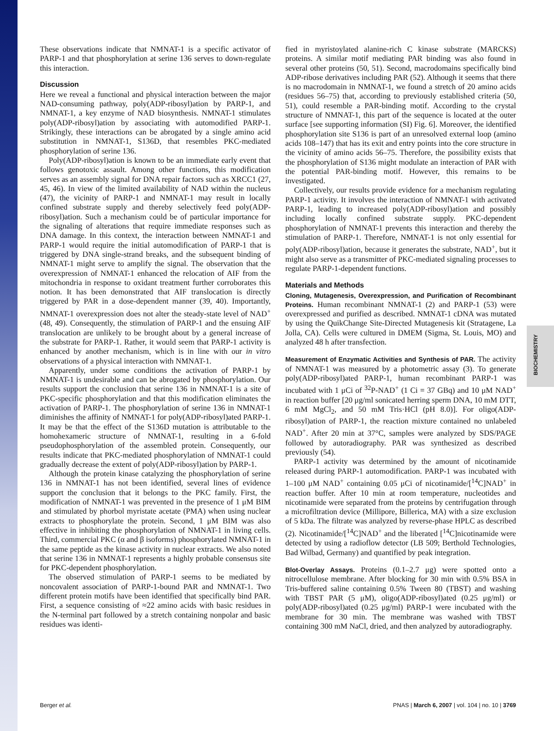BIOCHEMISTRY
These observations indicate that NMNAT-1 is a specific activator of PARP-1 and that phosphorylation at serine 136 serves to down-regulate this interaction.
Discussion
Here we reveal a functional and physical interaction between the major NAD-consuming pathway, poly(ADP-ribosyl)ation by PARP-1, and NMNAT-1, a key enzyme of NAD biosynthesis. NMNAT-1 stimulates poly(ADP-ribosyl)ation by associating with automodified PARP-1. Strikingly, these interactions can be abrogated by a single amino acid substitution in NMNAT-1, S136D, that resembles PKC-mediated phosphorylation of serine 136.
Poly(ADP-ribosyl)ation is known to be an immediate early event that follows genotoxic assault. Among other functions, this modification serves as an assembly signal for DNA repair factors such as XRCC1 (27, 45, 46). In view of the limited availability of NAD within the nucleus (47), the vicinity of PARP-1 and NMNAT-1 may result in locally confined substrate supply and thereby selectively feed poly(ADP-ribosyl)ation. Such a mechanism could be of particular importance for the signaling of alterations that require immediate responses such as DNA damage. In this context, the interaction between NMNAT-1 and PARP-1 would require the initial automodification of PARP-1 that is triggered by DNA single-strand breaks, and the subsequent binding of NMNAT-1 might serve to amplify the signal. The observation that the overexpression of NMNAT-1 enhanced the relocation of AIF from the mitochondria in response to oxidant treatment further corroborates this notion. It has been demonstrated that AIF translocation is directly triggered by PAR in a dose-dependent manner (39, 40). Importantly, NMNAT-1 overexpression does not alter the steady-state level of NAD<sup>+</sup> (48, 49). Consequently, the stimulation of PARP-1 and the ensuing AIF translocation are unlikely to be brought about by a general increase of the substrate for PARP-1. Rather, it would seem that PARP-1 activity is enhanced by another mechanism, which is in line with our in vitro observations of a physical interaction with NMNAT-1.
Apparently, under some conditions the activation of PARP-1 by NMNAT-1 is undesirable and can be abrogated by phosphorylation. Our results support the conclusion that serine 136 in NMNAT-1 is a site of PKC-specific phosphorylation and that this modification eliminates the activation of PARP-1. The phosphorylation of serine 136 in NMNAT-1 diminishes the affinity of NMNAT-1 for poly(ADP-ribosyl)ated PARP-1. It may be that the effect of the S136D mutation is attributable to the homohexameric structure of NMNAT-1, resulting in a 6-fold pseudophosphorylation of the assembled protein. Consequently, our results indicate that PKC-mediated phosphorylation of NMNAT-1 could gradually decrease the extent of poly(ADP-ribosyl)ation by PARP-1.
Although the protein kinase catalyzing the phosphorylation of serine 136 in NMNAT-1 has not been identified, several lines of evidence support the conclusion that it belongs to the PKC family. First, the modification of NMNAT-1 was prevented in the presence of 1 μM BIM and stimulated by phorbol myristate acetate (PMA) when using nuclear extracts to phosphorylate the protein. Second, 1 μM BIM was also effective in inhibiting the phosphorylation of NMNAT-1 in living cells. Third, commercial PKC (α and β isoforms) phosphorylated NMNAT-1 in the same peptide as the kinase activity in nuclear extracts. We also noted that serine 136 in NMNAT-1 represents a highly probable consensus site for PKC-dependent phosphorylation.
The observed stimulation of PARP-1 seems to be mediated by noncovalent association of PARP-1-bound PAR and NMNAT-1. Two different protein motifs have been identified that specifically bind PAR. First, a sequence consisting of ≈22 amino acids with basic residues in the N-terminal part followed by a stretch containing nonpolar and basic residues was identi-
fied in myristoylated alanine-rich C kinase substrate (MARCKS) proteins. A similar motif mediating PAR binding was also found in several other proteins (50, 51). Second, macrodomains specifically bind ADP-ribose derivatives including PAR (52). Although it seems that there is no macrodomain in NMNAT-1, we found a stretch of 20 amino acids (residues 56–75) that, according to previously established criteria (50, 51), could resemble a PAR-binding motif. According to the crystal structure of NMNAT-1, this part of the sequence is located at the outer surface [see supporting information (SI) Fig. 6]. Moreover, the identified phosphorylation site S136 is part of an unresolved external loop (amino acids 108–147) that has its exit and entry points into the core structure in the vicinity of amino acids 56–75. Therefore, the possibility exists that the phosphorylation of S136 might modulate an interaction of PAR with the potential PAR-binding motif. However, this remains to be investigated.
Collectively, our results provide evidence for a mechanism regulating PARP-1 activity. It involves the interaction of NMNAT-1 with activated PARP-1, leading to increased poly(ADP-ribosyl)ation and possibly including locally confined substrate supply. PKC-dependent phosphorylation of NMNAT-1 prevents this interaction and thereby the stimulation of PARP-1. Therefore, NMNAT-1 is not only essential for poly(ADP-ribosyl)ation, because it generates the substrate, NAD<sup>+</sup>, but it might also serve as a transmitter of PKC-mediated signaling processes to regulate PARP-1-dependent functions.
Materials and Methods
Cloning, Mutagenesis, Overexpression, and Purification of Recombinant Proteins. Human recombinant NMNAT-1 (2) and PARP-1 (53) were overexpressed and purified as described. NMNAT-1 cDNA was mutated by using the QuikChange Site-Directed Mutagenesis kit (Stratagene, La Jolla, CA). Cells were cultured in DMEM (Sigma, St. Louis, MO) and analyzed 48 h after transfection.
Measurement of Enzymatic Activities and Synthesis of PAR. The activity of NMNAT-1 was measured by a photometric assay (3). To generate poly(ADP-ribosyl)ated PARP-1, human recombinant PARP-1 was incubated with 1 μCi of <sup>32</sup>P-NAD<sup>+</sup> (1 Ci = 37 GBq) and 10 μM NAD<sup>+</sup> in reaction buffer [20 μg/ml sonicated herring sperm DNA, 10 mM DTT, 6 mM MgCl<sub>2</sub>, and 50 mM Tris·HCl (pH 8.0)]. For oligo(ADP-ribosyl)ation of PARP-1, the reaction mixture contained no unlabeled NAD<sup>+</sup>. After 20 min at 37°C, samples were analyzed by SDS/PAGE followed by autoradiography. PAR was synthesized as described previously (54).
PARP-1 activity was determined by the amount of nicotinamide released during PARP-1 automodification. PARP-1 was incubated with 1–100 μM NAD<sup>+</sup> containing 0.05 μCi of nicotinamide/[<sup>14</sup>C]NAD<sup>+</sup> in reaction buffer. After 10 min at room temperature, nucleotides and nicotinamide were separated from the proteins by centrifugation through a microfiltration device (Millipore, Billerica, MA) with a size exclusion of 5 kDa. The filtrate was analyzed by reverse-phase HPLC as described (2). Nicotinamide/[<sup>14</sup>C]NAD<sup>+</sup> and the liberated [<sup>14</sup>C]nicotinamide were detected by using a radioflow detector (LB 509; Berthold Technologies, Bad Wilbad, Germany) and quantified by peak integration.
Blot-Overlay Assays. Proteins (0.1–2.7 μg) were spotted onto a nitrocellulose membrane. After blocking for 30 min with 0.5% BSA in Tris-buffered saline containing 0.5% Tween 80 (TBST) and washing with TBST PAR (5 μM), oligo(ADP-ribosyl)ated (0.25 μg/ml) or poly(ADP-ribosyl)ated (0.25 μg/ml) PARP-1 were incubated with the membrane for 30 min. The membrane was washed with TBST containing 300 mM NaCl, dried, and then analyzed by autoradiography.
Berger et al. PNAS | March 6, 2007 | vol. 104 | no. 10 | 3769